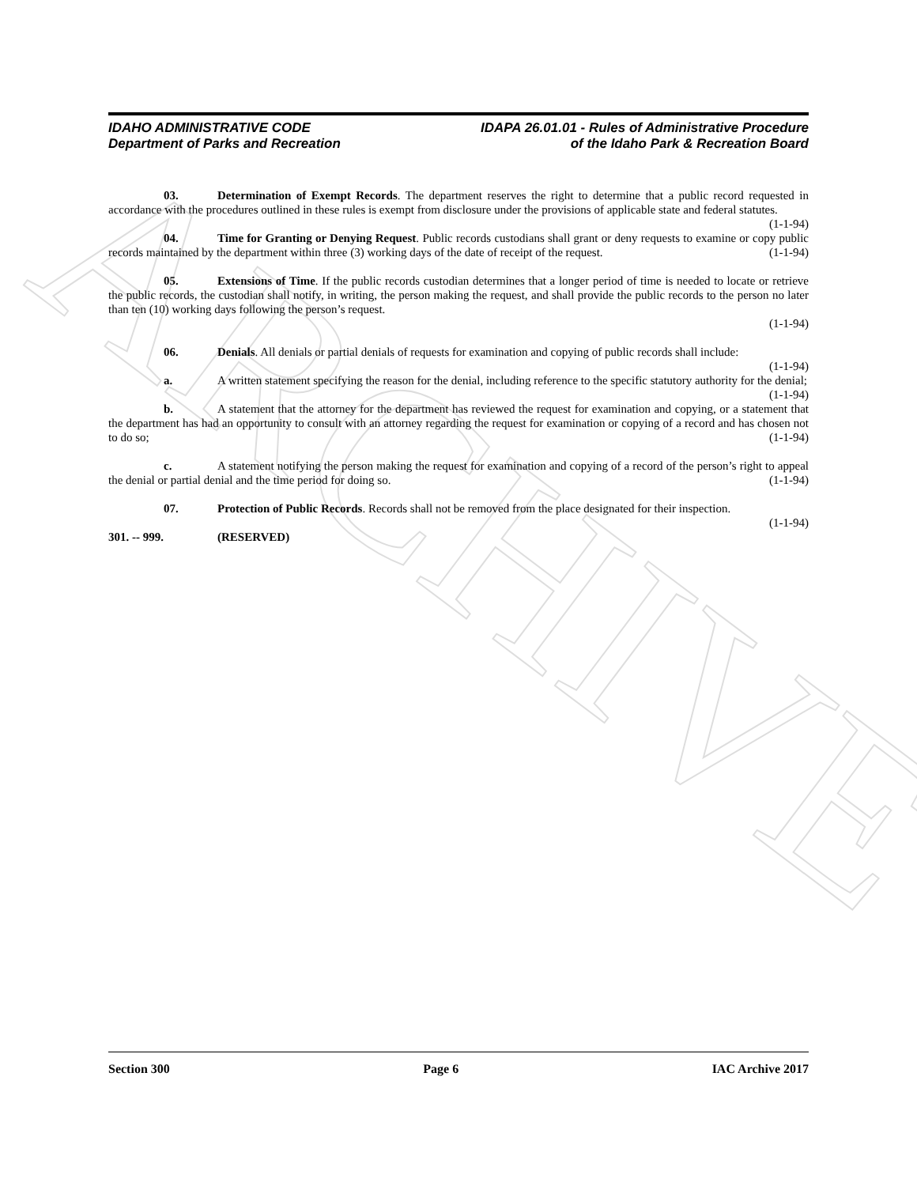ARCHIVE
IDAHO ADMINISTRATIVE CODE
Department of Parks and Recreation
IDAPA 26.01.01 - Rules of Administrative Procedure
of the Idaho Park & Recreation Board
03. Determination of Exempt Records. The department reserves the right to determine that a public record requested in accordance with the procedures outlined in these rules is exempt from disclosure under the provisions of applicable state and federal statutes. (1-1-94)
04. Time for Granting or Denying Request. Public records custodians shall grant or deny requests to examine or copy public records maintained by the department within three (3) working days of the date of receipt of the request. (1-1-94)
05. Extensions of Time. If the public records custodian determines that a longer period of time is needed to locate or retrieve the public records, the custodian shall notify, in writing, the person making the request, and shall provide the public records to the person no later than ten (10) working days following the person’s request.
(1-1-94)
06. Denials. All denials or partial denials of requests for examination and copying of public records shall include: (1-1-94)
a. A written statement specifying the reason for the denial, including reference to the specific statutory authority for the denial; (1-1-94)
b. A statement that the attorney for the department has reviewed the request for examination and copying, or a statement that the department has had an opportunity to consult with an attorney regarding the request for examination or copying of a record and has chosen not to do so; (1-1-94)
c. A statement notifying the person making the request for examination and copying of a record of the person’s right to appeal the denial or partial denial and the time period for doing so. (1-1-94)
07. Protection of Public Records. Records shall not be removed from the place designated for their inspection. (1-1-94)
301. -- 999. (RESERVED)
Section 300 Page 6 IAC Archive 2017